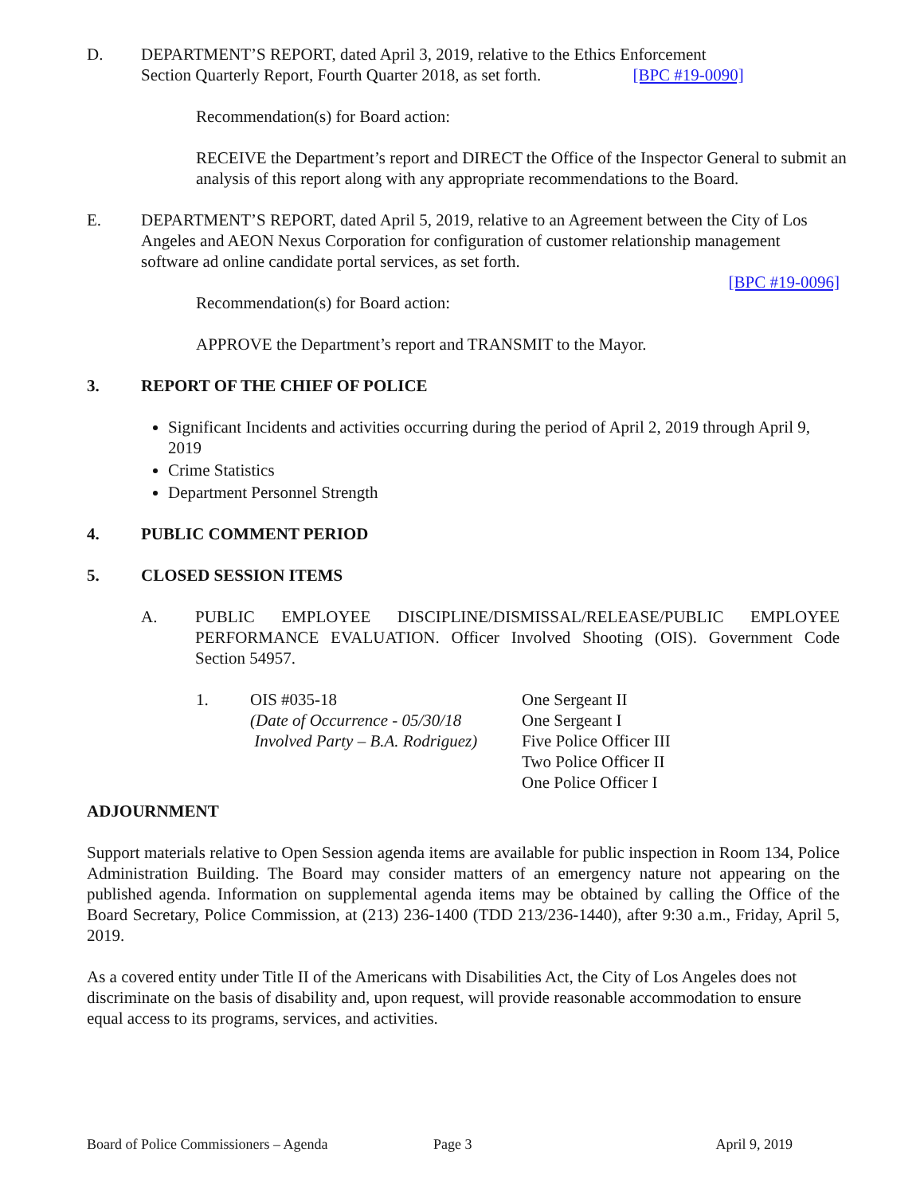D. DEPARTMENT’S REPORT, dated April 3, 2019, relative to the Ethics Enforcement
Section Quarterly Report, Fourth Quarter 2018, as set forth. [BPC #19-0090]
Recommendation(s) for Board action:
RECEIVE the Department’s report and DIRECT the Office of the Inspector General to submit an analysis of this report along with any appropriate recommendations to the Board.
E. DEPARTMENT’S REPORT, dated April 5, 2019, relative to an Agreement between the City of Los Angeles and AEON Nexus Corporation for configuration of customer relationship management software ad online candidate portal services, as set forth.
[BPC #19-0096]
Recommendation(s) for Board action:
APPROVE the Department’s report and TRANSMIT to the Mayor.
3. REPORT OF THE CHIEF OF POLICE
Significant Incidents and activities occurring during the period of April 2, 2019 through April 9, 2019
Crime Statistics
Department Personnel Strength
4. PUBLIC COMMENT PERIOD
5. CLOSED SESSION ITEMS
A. PUBLIC EMPLOYEE DISCIPLINE/DISMISSAL/RELEASE/PUBLIC EMPLOYEE PERFORMANCE EVALUATION. Officer Involved Shooting (OIS). Government Code Section 54957.
1. OIS #035-18
(Date of Occurrence - 05/30/18
Involved Party – B.A. Rodriguez)
One Sergeant II
One Sergeant I
Five Police Officer III
Two Police Officer II
One Police Officer I
ADJOURNMENT
Support materials relative to Open Session agenda items are available for public inspection in Room 134, Police Administration Building. The Board may consider matters of an emergency nature not appearing on the published agenda. Information on supplemental agenda items may be obtained by calling the Office of the Board Secretary, Police Commission, at (213) 236-1400 (TDD 213/236-1440), after 9:30 a.m., Friday, April 5, 2019.
As a covered entity under Title II of the Americans with Disabilities Act, the City of Los Angeles does not discriminate on the basis of disability and, upon request, will provide reasonable accommodation to ensure equal access to its programs, services, and activities.
Board of Police Commissioners – Agenda Page 3 April 9, 2019